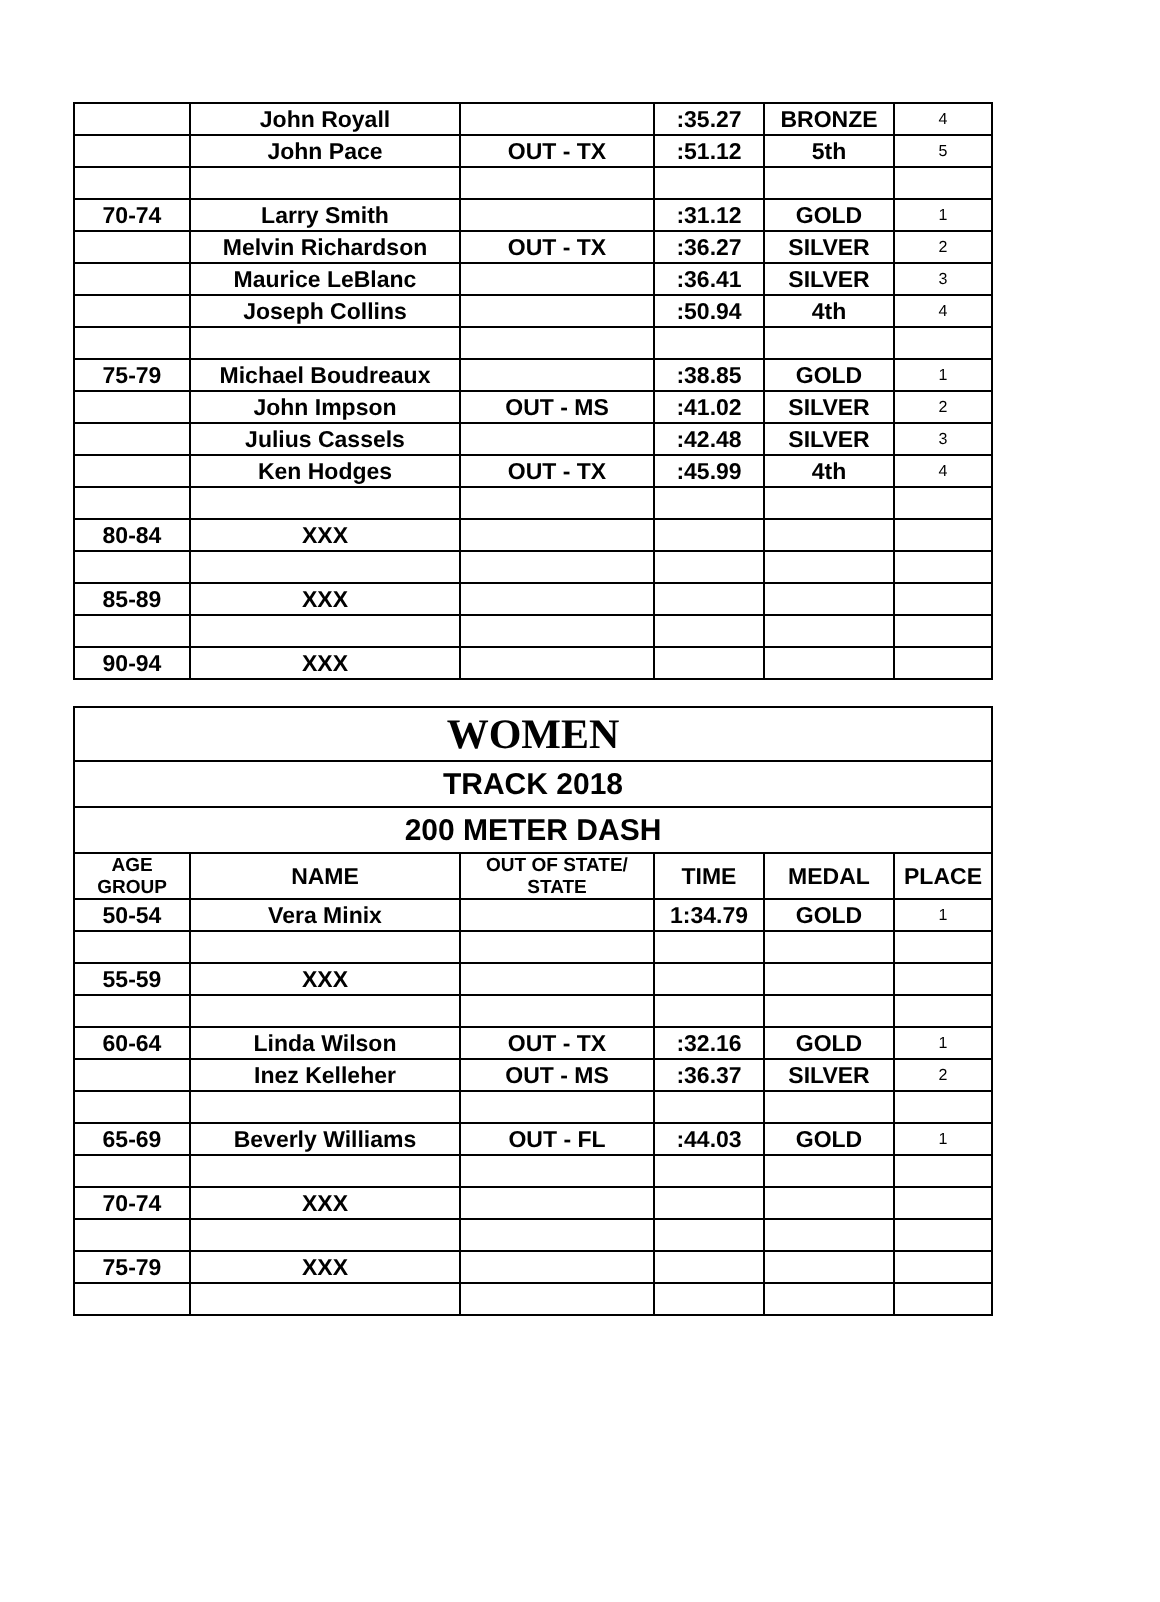| | John Royall | | :35.27 | BRONZE | 4 |
| | John Pace | OUT - TX | :51.12 | 5th | 5 |
| 70-74 | Larry Smith | | :31.12 | GOLD | 1 |
| | Melvin Richardson | OUT - TX | :36.27 | SILVER | 2 |
| | Maurice LeBlanc | | :36.41 | SILVER | 3 |
| | Joseph Collins | | :50.94 | 4th | 4 |
| 75-79 | Michael Boudreaux | | :38.85 | GOLD | 1 |
| | John Impson | OUT - MS | :41.02 | SILVER | 2 |
| | Julius Cassels | | :42.48 | SILVER | 3 |
| | Ken Hodges | OUT - TX | :45.99 | 4th | 4 |
| 80-84 | XXX | | | | |
| 85-89 | XXX | | | | |
| 90-94 | XXX | | | | |
| WOMEN | | | | | |
| TRACK 2018 | | | | | |
| 200 METER DASH | | | | | |
| AGE GROUP | NAME | OUT OF STATE/ STATE | TIME | MEDAL | PLACE |
| 50-54 | Vera Minix | | 1:34.79 | GOLD | 1 |
| 55-59 | XXX | | | | |
| 60-64 | Linda Wilson | OUT - TX | :32.16 | GOLD | 1 |
| | Inez Kelleher | OUT - MS | :36.37 | SILVER | 2 |
| 65-69 | Beverly Williams | OUT - FL | :44.03 | GOLD | 1 |
| 70-74 | XXX | | | | |
| 75-79 | XXX | | | | |